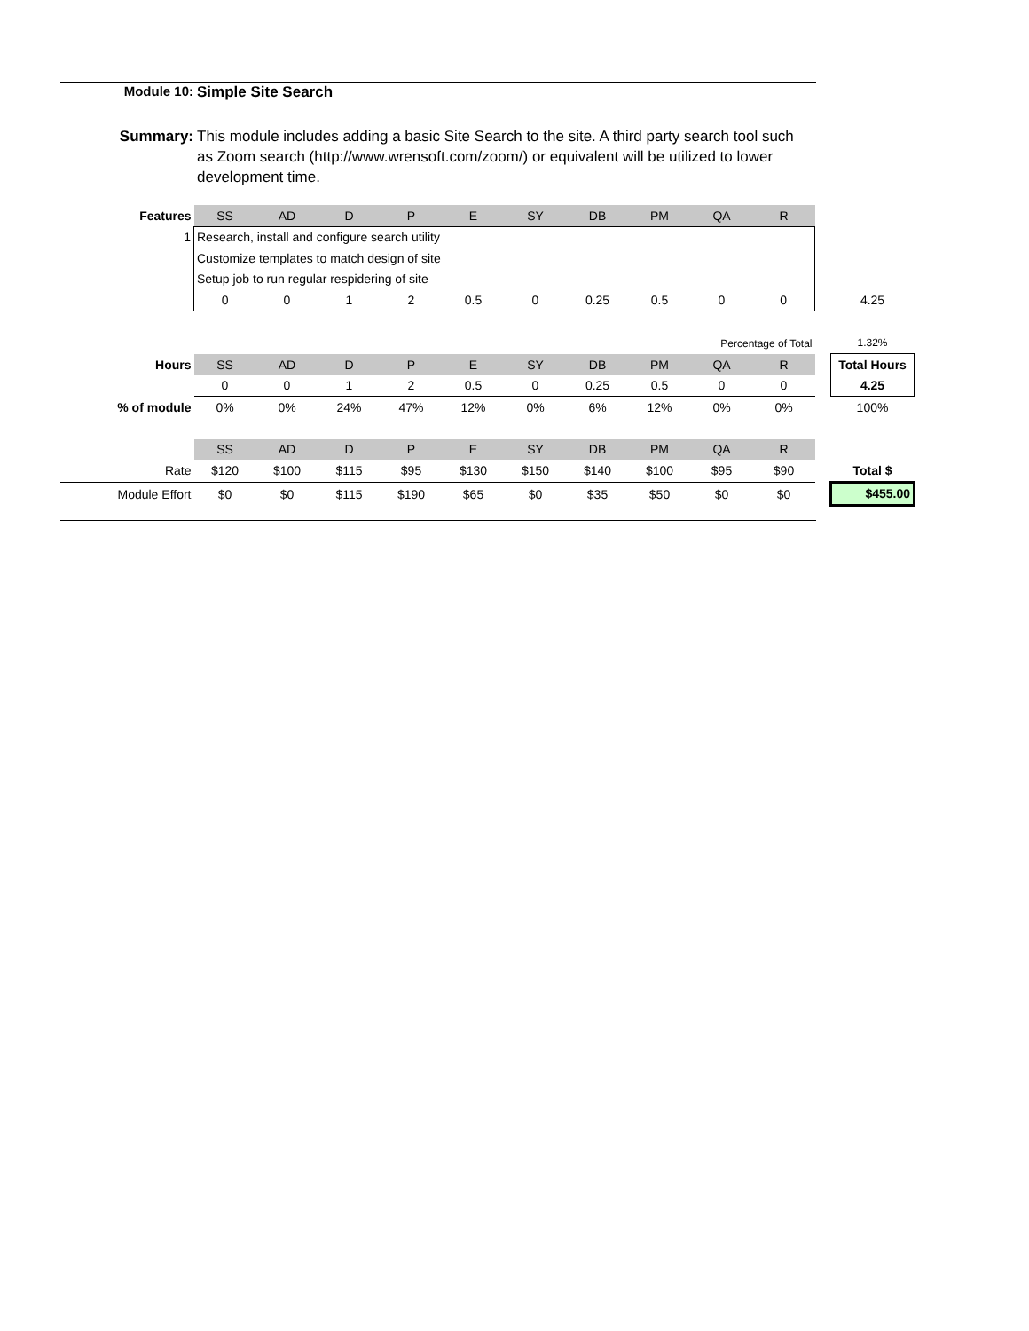Module 10: Simple Site Search
Summary: This module includes adding a basic Site Search to the site. A third party search tool such as Zoom search (http://www.wrensoft.com/zoom/) or equivalent will be utilized to lower development time.
| Features | SS | AD | D | P | E | SY | DB | PM | QA | R | | |
| 1 | Research, install and configure search utility | | | | | | | | | | | |
| | Customize templates to match design of site | | | | | | | | | | | |
| | Setup job to run regular respidering of site | | | | | | | | | | | |
| | 0 | 0 | 1 | 2 | 0.5 | 0 | 0.25 | 0.5 | 0 | 0 | | 4.25 |
| | | | | | | | | Percentage of Total | | | | 1.32% |
| Hours | SS | AD | D | P | E | SY | DB | PM | QA | R | | Total Hours |
| | 0 | 0 | 1 | 2 | 0.5 | 0 | 0.25 | 0.5 | 0 | 0 | | 4.25 |
| % of module | 0% | 0% | 24% | 47% | 12% | 0% | 6% | 12% | 0% | 0% | | 100% |
| | SS | AD | D | P | E | SY | DB | PM | QA | R | | |
| Rate | $120 | $100 | $115 | $95 | $130 | $150 | $140 | $100 | $95 | $90 | | Total $ |
| Module Effort | $0 | $0 | $115 | $190 | $65 | $0 | $35 | $50 | $0 | $0 | | $455.00 |